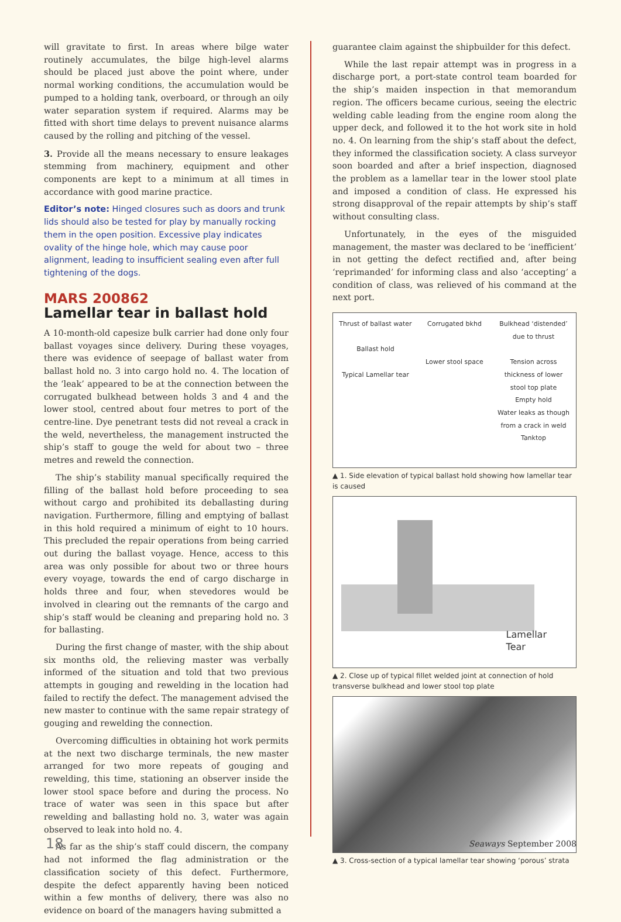will gravitate to first. In areas where bilge water routinely accumulates, the bilge high-level alarms should be placed just above the point where, under normal working conditions, the accumulation would be pumped to a holding tank, overboard, or through an oily water separation system if required. Alarms may be fitted with short time delays to prevent nuisance alarms caused by the rolling and pitching of the vessel.
3. Provide all the means necessary to ensure leakages stemming from machinery, equipment and other components are kept to a minimum at all times in accordance with good marine practice.
Editor’s note: Hinged closures such as doors and trunk lids should also be tested for play by manually rocking them in the open position. Excessive play indicates ovality of the hinge hole, which may cause poor alignment, leading to insufficient sealing even after full tightening of the dogs.
MARS 200862
Lamellar tear in ballast hold
A 10-month-old capesize bulk carrier had done only four ballast voyages since delivery. During these voyages, there was evidence of seepage of ballast water from ballast hold no. 3 into cargo hold no. 4. The location of the ‘leak’ appeared to be at the connection between the corrugated bulkhead between holds 3 and 4 and the lower stool, centred about four metres to port of the centre-line. Dye penetrant tests did not reveal a crack in the weld, nevertheless, the management instructed the ship’s staff to gouge the weld for about two – three metres and reweld the connection.
The ship’s stability manual specifically required the filling of the ballast hold before proceeding to sea without cargo and prohibited its deballasting during navigation. Furthermore, filling and emptying of ballast in this hold required a minimum of eight to 10 hours. This precluded the repair operations from being carried out during the ballast voyage. Hence, access to this area was only possible for about two or three hours every voyage, towards the end of cargo discharge in holds three and four, when stevedores would be involved in clearing out the remnants of the cargo and ship’s staff would be cleaning and preparing hold no. 3 for ballasting.
During the first change of master, with the ship about six months old, the relieving master was verbally informed of the situation and told that two previous attempts in gouging and rewelding in the location had failed to rectify the defect. The management advised the new master to continue with the same repair strategy of gouging and rewelding the connection.
Overcoming difficulties in obtaining hot work permits at the next two discharge terminals, the new master arranged for two more repeats of gouging and rewelding, this time, stationing an observer inside the lower stool space before and during the process. No trace of water was seen in this space but after rewelding and ballasting hold no. 3, water was again observed to leak into hold no. 4.
As far as the ship’s staff could discern, the company had not informed the flag administration or the classification society of this defect. Furthermore, despite the defect apparently having been noticed within a few months of delivery, there was also no evidence on board of the managers having submitted a
guarantee claim against the shipbuilder for this defect.
While the last repair attempt was in progress in a discharge port, a port-state control team boarded for the ship’s maiden inspection in that memorandum region. The officers became curious, seeing the electric welding cable leading from the engine room along the upper deck, and followed it to the hot work site in hold no. 4. On learning from the ship’s staff about the defect, they informed the classification society. A class surveyor soon boarded and after a brief inspection, diagnosed the problem as a lamellar tear in the lower stool plate and imposed a condition of class. He expressed his strong disapproval of the repair attempts by ship’s staff without consulting class.
Unfortunately, in the eyes of the misguided management, the master was declared to be ‘inefficient’ in not getting the defect rectified and, after being ‘reprimanded’ for informing class and also ‘accepting’ a condition of class, was relieved of his command at the next port.
Thrust of ballast water
Ballast hold
Typical Lamellar tear
Corrugated bkhd
Lower stool space
Bulkhead ‘distended’ due to thrust
Tension across thickness of lower stool top plate
Empty hold
Water leaks as though from a crack in weld
Tanktop
▲ 1. Side elevation of typical ballast hold showing how lamellar tear is caused
Lamellar
Tear
▲ 2. Close up of typical fillet welded joint at connection of hold transverse bulkhead and lower stool top plate
▲ 3. Cross-section of a typical lamellar tear showing ‘porous’ strata
18 Seaways September 2008